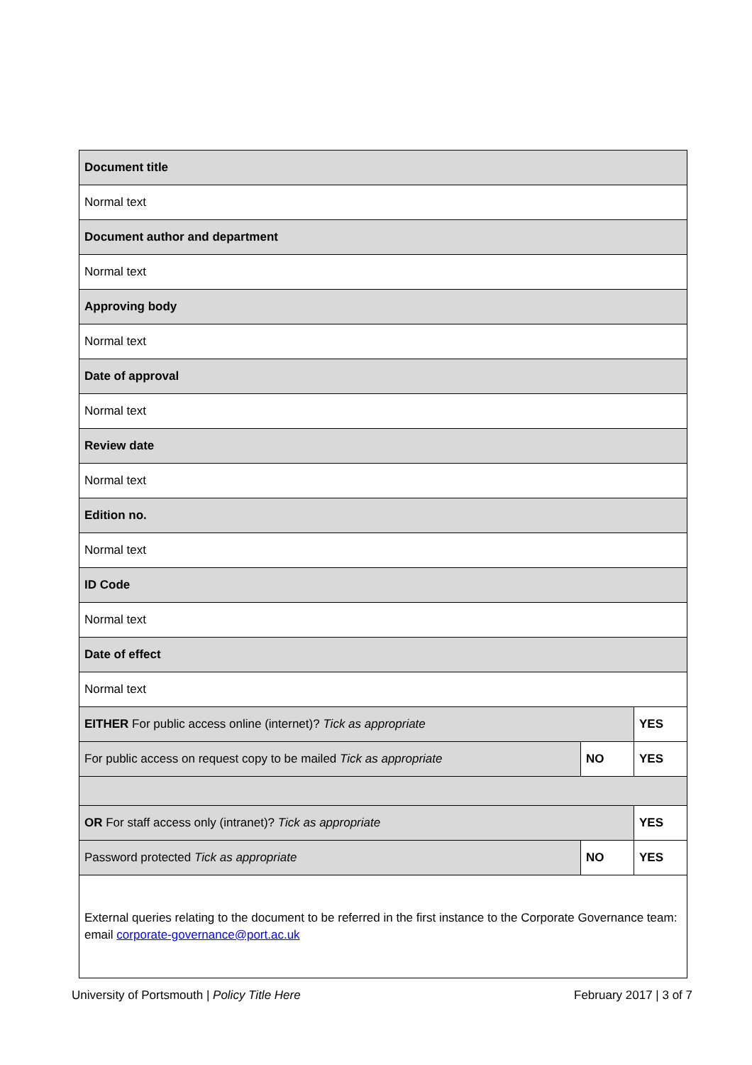| Document title | | |
| Normal text | | |
| Document author and department | | |
| Normal text | | |
| Approving body | | |
| Normal text | | |
| Date of approval | | |
| Normal text | | |
| Review date | | |
| Normal text | | |
| Edition no. | | |
| Normal text | | |
| ID Code | | |
| Normal text | | |
| Date of effect | | |
| Normal text | | |
| EITHER For public access online (internet)? Tick as appropriate | | YES |
| For public access on request copy to be mailed Tick as appropriate | NO | YES |
| OR For staff access only (intranet)? Tick as appropriate | | YES |
| Password protected Tick as appropriate | NO | YES |
| External queries relating to the document to be referred in the first instance to the Corporate Governance team: email corporate-governance@port.ac.uk | | |
University of Portsmouth | Policy Title Here February 2017 | 3 of 7